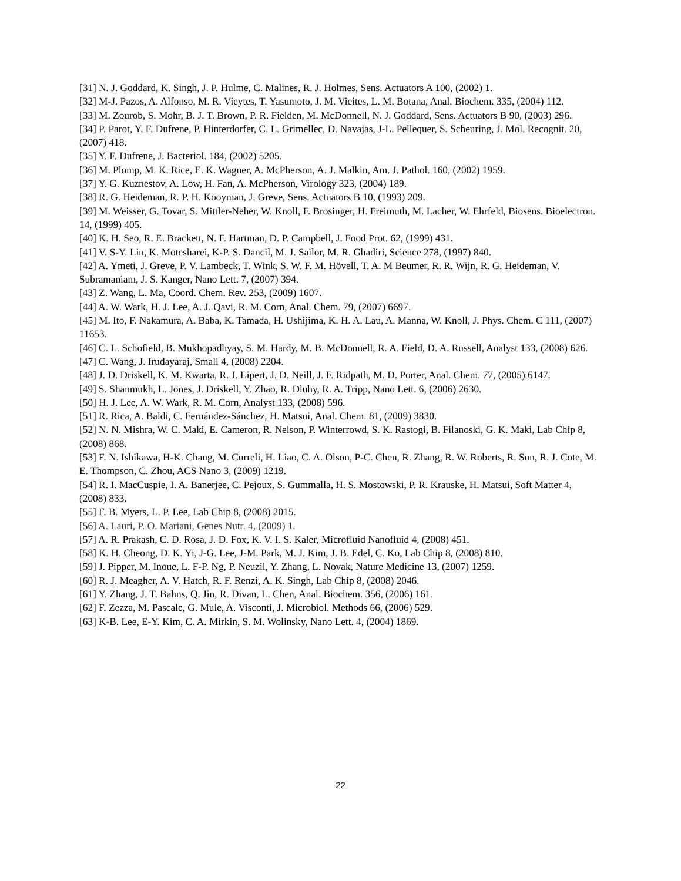[31] N. J. Goddard, K. Singh, J. P. Hulme, C. Malines, R. J. Holmes, Sens. Actuators A 100, (2002) 1.
[32] M-J. Pazos, A. Alfonso, M. R. Vieytes, T. Yasumoto, J. M. Vieites, L. M. Botana, Anal. Biochem. 335, (2004) 112.
[33] M. Zourob, S. Mohr, B. J. T. Brown, P. R. Fielden, M. McDonnell, N. J. Goddard, Sens. Actuators B 90, (2003) 296.
[34] P. Parot, Y. F. Dufrene, P. Hinterdorfer, C. L. Grimellec, D. Navajas, J-L. Pellequer, S. Scheuring, J. Mol. Recognit. 20, (2007) 418.
[35] Y. F. Dufrene, J. Bacteriol. 184, (2002) 5205.
[36] M. Plomp, M. K. Rice, E. K. Wagner, A. McPherson, A. J. Malkin, Am. J. Pathol. 160, (2002) 1959.
[37] Y. G. Kuznestov, A. Low, H. Fan, A. McPherson, Virology 323, (2004) 189.
[38] R. G. Heideman, R. P. H. Kooyman, J. Greve, Sens. Actuators B 10, (1993) 209.
[39] M. Weisser, G. Tovar, S. Mittler-Neher, W. Knoll, F. Brosinger, H. Freimuth, M. Lacher, W. Ehrfeld, Biosens. Bioelectron. 14, (1999) 405.
[40] K. H. Seo, R. E. Brackett, N. F. Hartman, D. P. Campbell, J. Food Prot. 62, (1999) 431.
[41] V. S-Y. Lin, K. Motesharei, K-P. S. Dancil, M. J. Sailor, M. R. Ghadiri, Science 278, (1997) 840.
[42] A. Ymeti, J. Greve, P. V. Lambeck, T. Wink, S. W. F. M. Hövell, T. A. M Beumer, R. R. Wijn, R. G. Heideman, V. Subramaniam, J. S. Kanger, Nano Lett. 7, (2007) 394.
[43] Z. Wang, L. Ma, Coord. Chem. Rev. 253, (2009) 1607.
[44] A. W. Wark, H. J. Lee, A. J. Qavi, R. M. Corn, Anal. Chem. 79, (2007) 6697.
[45] M. Ito, F. Nakamura, A. Baba, K. Tamada, H. Ushijima, K. H. A. Lau, A. Manna, W. Knoll, J. Phys. Chem. C 111, (2007) 11653.
[46] C. L. Schofield, B. Mukhopadhyay, S. M. Hardy, M. B. McDonnell, R. A. Field, D. A. Russell, Analyst 133, (2008) 626.
[47] C. Wang, J. Irudayaraj, Small 4, (2008) 2204.
[48] J. D. Driskell, K. M. Kwarta, R. J. Lipert, J. D. Neill, J. F. Ridpath, M. D. Porter, Anal. Chem. 77, (2005) 6147.
[49] S. Shanmukh, L. Jones, J. Driskell, Y. Zhao, R. Dluhy, R. A. Tripp, Nano Lett. 6, (2006) 2630.
[50] H. J. Lee, A. W. Wark, R. M. Corn, Analyst 133, (2008) 596.
[51] R. Rica, A. Baldi, C. Fernández-Sánchez, H. Matsui, Anal. Chem. 81, (2009) 3830.
[52] N. N. Mishra, W. C. Maki, E. Cameron, R. Nelson, P. Winterrowd, S. K. Rastogi, B. Filanoski, G. K. Maki, Lab Chip 8, (2008) 868.
[53] F. N. Ishikawa, H-K. Chang, M. Curreli, H. Liao, C. A. Olson, P-C. Chen, R. Zhang, R. W. Roberts, R. Sun, R. J. Cote, M. E. Thompson, C. Zhou, ACS Nano 3, (2009) 1219.
[54] R. I. MacCuspie, I. A. Banerjee, C. Pejoux, S. Gummalla, H. S. Mostowski, P. R. Krauske, H. Matsui, Soft Matter 4, (2008) 833.
[55] F. B. Myers, L. P. Lee, Lab Chip 8, (2008) 2015.
[56] A. Lauri, P. O. Mariani, Genes Nutr. 4, (2009) 1.
[57] A. R. Prakash, C. D. Rosa, J. D. Fox, K. V. I. S. Kaler, Microfluid Nanofluid 4, (2008) 451.
[58] K. H. Cheong, D. K. Yi, J-G. Lee, J-M. Park, M. J. Kim, J. B. Edel, C. Ko, Lab Chip 8, (2008) 810.
[59] J. Pipper, M. Inoue, L. F-P. Ng, P. Neuzil, Y. Zhang, L. Novak, Nature Medicine 13, (2007) 1259.
[60] R. J. Meagher, A. V. Hatch, R. F. Renzi, A. K. Singh, Lab Chip 8, (2008) 2046.
[61] Y. Zhang, J. T. Bahns, Q. Jin, R. Divan, L. Chen, Anal. Biochem. 356, (2006) 161.
[62] F. Zezza, M. Pascale, G. Mule, A. Visconti, J. Microbiol. Methods 66, (2006) 529.
[63] K-B. Lee, E-Y. Kim, C. A. Mirkin, S. M. Wolinsky, Nano Lett. 4, (2004) 1869.
22